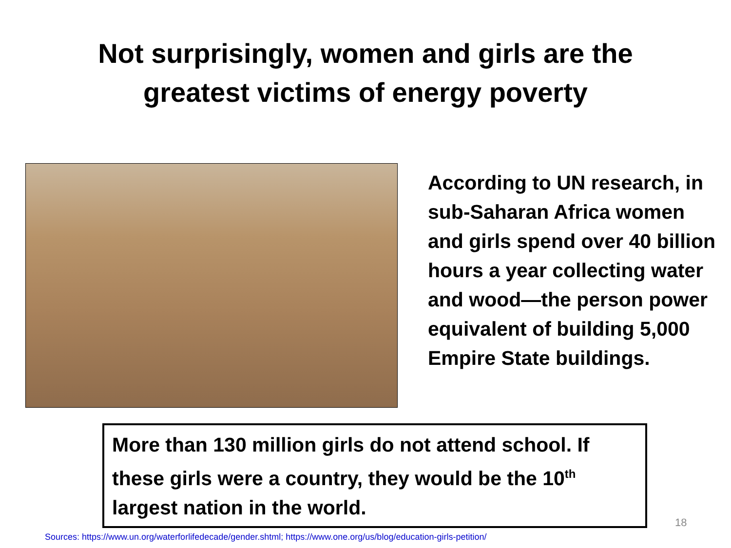Not surprisingly, women and girls are the
greatest victims of energy poverty
According to UN research, in sub-Saharan Africa women and girls spend over 40 billion hours a year collecting water and wood—the person power equivalent of building 5,000 Empire State buildings.
More than 130 million girls do not attend school. If these girls were a country, they would be the 10<sup>th</sup> largest nation in the world.
18
Sources: https://www.un.org/waterforlifedecade/gender.shtml; https://www.one.org/us/blog/education-girls-petition/